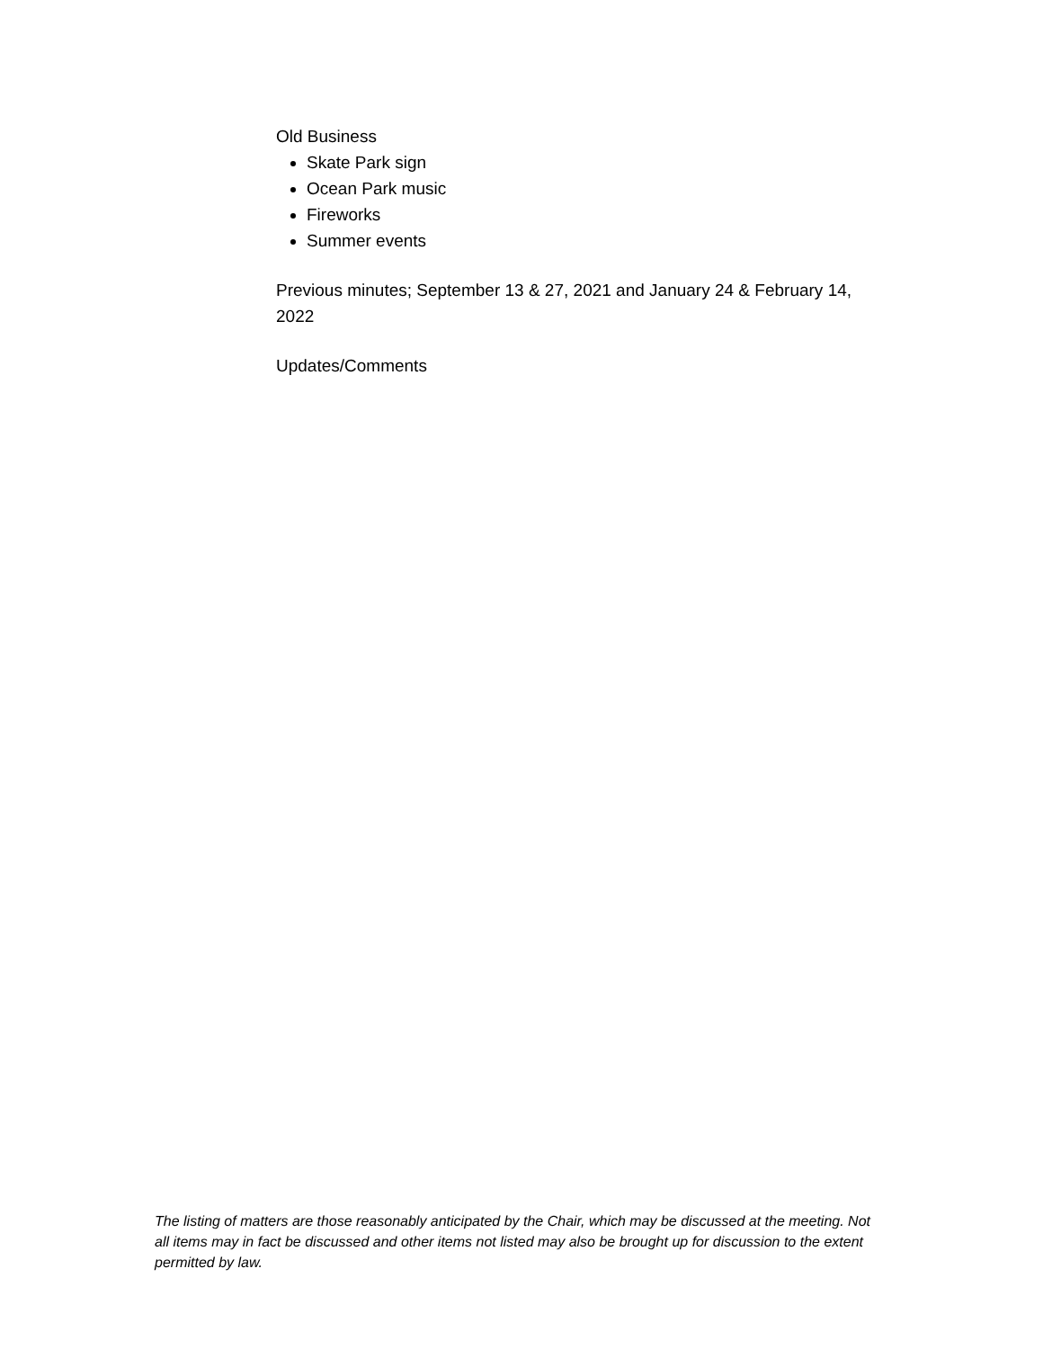Old Business
Skate Park sign
Ocean Park music
Fireworks
Summer events
Previous minutes; September 13 & 27, 2021 and January 24 & February 14, 2022
Updates/Comments
The listing of matters are those reasonably anticipated by the Chair, which may be discussed at the meeting. Not all items may in fact be discussed and other items not listed may also be brought up for discussion to the extent permitted by law.